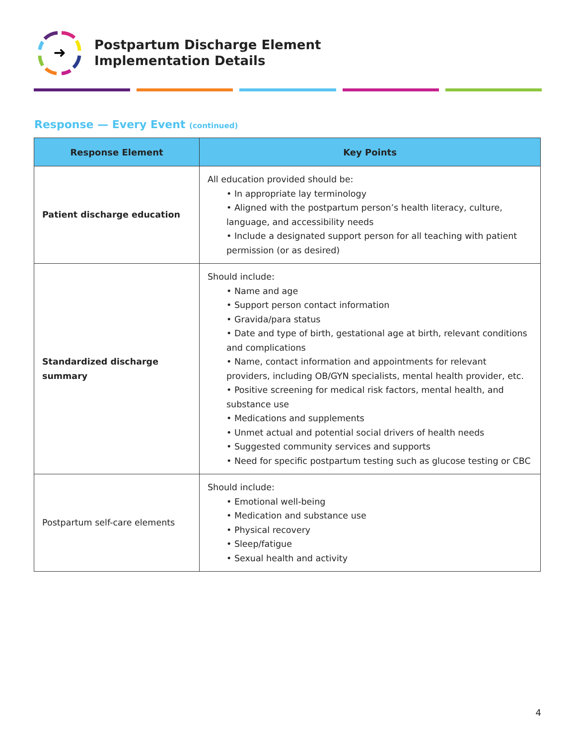➜
Postpartum Discharge Element
Implementation Details
Response — Every Event (continued)
| Response Element | Key Points |
| --- | --- |
| Patient discharge education | All education provided should be: • In appropriate lay terminology • Aligned with the postpartum person’s health literacy, culture, language, and accessibility needs • Include a designated support person for all teaching with patient permission (or as desired) |
| Standardized discharge summary | Should include: • Name and age • Support person contact information • Gravida/para status • Date and type of birth, gestational age at birth, relevant conditions and complications • Name, contact information and appointments for relevant providers, including OB/GYN specialists, mental health provider, etc. • Positive screening for medical risk factors, mental health, and substance use • Medications and supplements • Unmet actual and potential social drivers of health needs • Suggested community services and supports • Need for specific postpartum testing such as glucose testing or CBC |
| Postpartum self-care elements | Should include: • Emotional well-being • Medication and substance use • Physical recovery • Sleep/fatigue • Sexual health and activity |
4